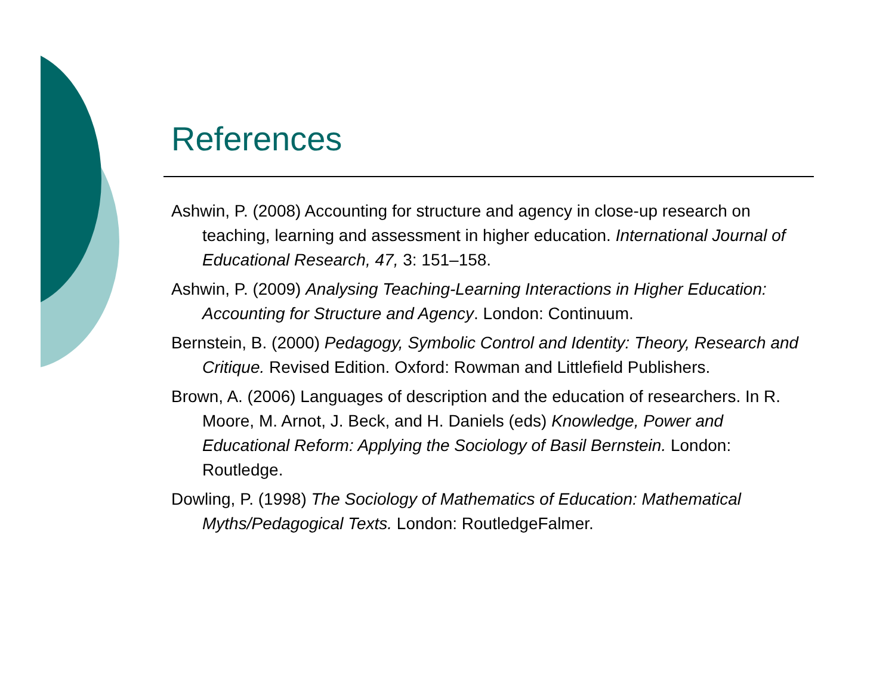References
Ashwin, P. (2008) Accounting for structure and agency in close-up research on teaching, learning and assessment in higher education. International Journal of Educational Research, 47, 3: 151–158.
Ashwin, P. (2009) Analysing Teaching-Learning Interactions in Higher Education: Accounting for Structure and Agency. London: Continuum.
Bernstein, B. (2000) Pedagogy, Symbolic Control and Identity: Theory, Research and Critique. Revised Edition. Oxford: Rowman and Littlefield Publishers.
Brown, A. (2006) Languages of description and the education of researchers. In R. Moore, M. Arnot, J. Beck, and H. Daniels (eds) Knowledge, Power and Educational Reform: Applying the Sociology of Basil Bernstein. London: Routledge.
Dowling, P. (1998) The Sociology of Mathematics of Education: Mathematical Myths/Pedagogical Texts. London: RoutledgeFalmer.